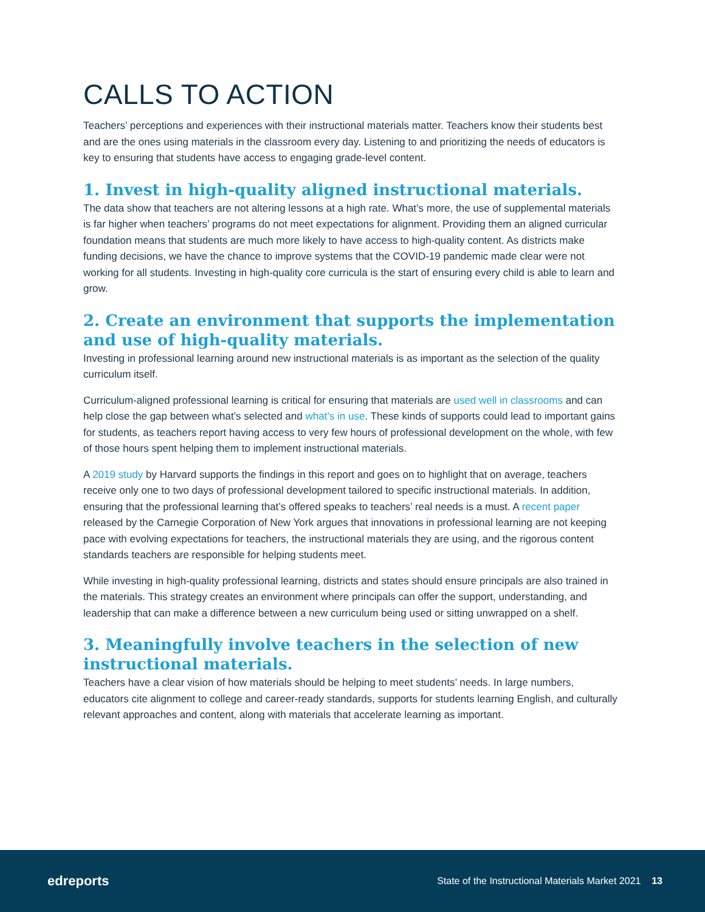CALLS TO ACTION
Teachers’ perceptions and experiences with their instructional materials matter. Teachers know their students best and are the ones using materials in the classroom every day. Listening to and prioritizing the needs of educators is key to ensuring that students have access to engaging grade-level content.
1. Invest in high-quality aligned instructional materials.
The data show that teachers are not altering lessons at a high rate. What’s more, the use of supplemental materials is far higher when teachers’ programs do not meet expectations for alignment. Providing them an aligned curricular foundation means that students are much more likely to have access to high-quality content. As districts make funding decisions, we have the chance to improve systems that the COVID-19 pandemic made clear were not working for all students. Investing in high-quality core curricula is the start of ensuring every child is able to learn and grow.
2. Create an environment that supports the implementation and use of high-quality materials.
Investing in professional learning around new instructional materials is as important as the selection of the quality curriculum itself.
Curriculum-aligned professional learning is critical for ensuring that materials are used well in classrooms and can help close the gap between what’s selected and what’s in use. These kinds of supports could lead to important gains for students, as teachers report having access to very few hours of professional development on the whole, with few of those hours spent helping them to implement instructional materials.
A 2019 study by Harvard supports the findings in this report and goes on to highlight that on average, teachers receive only one to two days of professional development tailored to specific instructional materials. In addition, ensuring that the professional learning that’s offered speaks to teachers’ real needs is a must. A recent paper released by the Carnegie Corporation of New York argues that innovations in professional learning are not keeping pace with evolving expectations for teachers, the instructional materials they are using, and the rigorous content standards teachers are responsible for helping students meet.
While investing in high-quality professional learning, districts and states should ensure principals are also trained in the materials. This strategy creates an environment where principals can offer the support, understanding, and leadership that can make a difference between a new curriculum being used or sitting unwrapped on a shelf.
3. Meaningfully involve teachers in the selection of new instructional materials.
Teachers have a clear vision of how materials should be helping to meet students’ needs. In large numbers, educators cite alignment to college and career-ready standards, supports for students learning English, and culturally relevant approaches and content, along with materials that accelerate learning as important.
edreports State of the Instructional Materials Market 2021 13